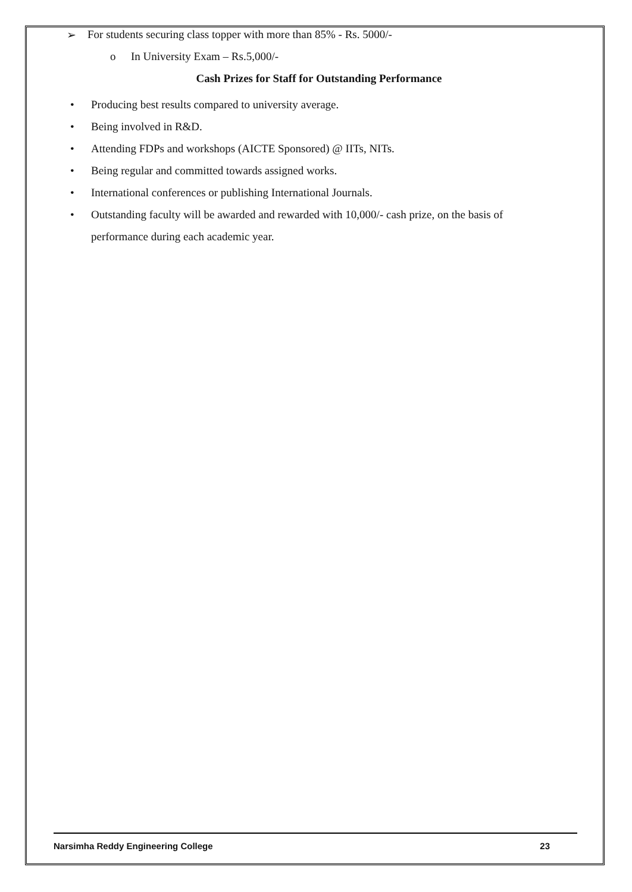➢ For students securing class topper with more than 85% - Rs. 5000/-
o In University Exam – Rs.5,000/-
Cash Prizes for Staff for Outstanding Performance
• Producing best results compared to university average.
• Being involved in R&D.
• Attending FDPs and workshops (AICTE Sponsored) @ IITs, NITs.
• Being regular and committed towards assigned works.
• International conferences or publishing International Journals.
• Outstanding faculty will be awarded and rewarded with 10,000/- cash prize, on the basis of performance during each academic year.
Narsimha Reddy Engineering College 23